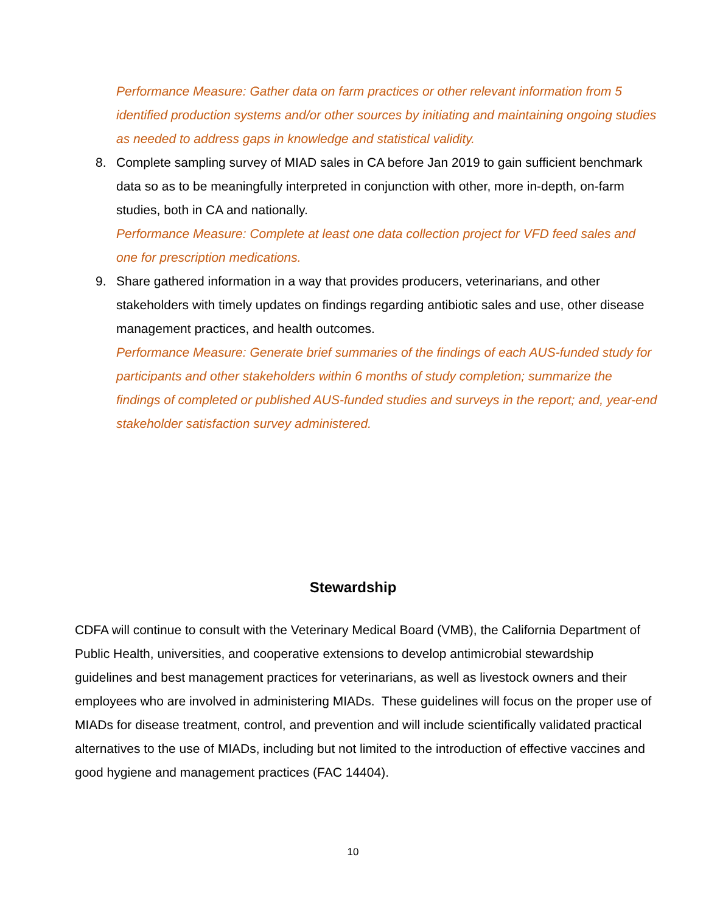Performance Measure: Gather data on farm practices or other relevant information from 5 identified production systems and/or other sources by initiating and maintaining ongoing studies as needed to address gaps in knowledge and statistical validity.
8. Complete sampling survey of MIAD sales in CA before Jan 2019 to gain sufficient benchmark data so as to be meaningfully interpreted in conjunction with other, more in-depth, on-farm studies, both in CA and nationally.
Performance Measure: Complete at least one data collection project for VFD feed sales and one for prescription medications.
9. Share gathered information in a way that provides producers, veterinarians, and other stakeholders with timely updates on findings regarding antibiotic sales and use, other disease management practices, and health outcomes.
Performance Measure: Generate brief summaries of the findings of each AUS-funded study for participants and other stakeholders within 6 months of study completion; summarize the findings of completed or published AUS-funded studies and surveys in the report; and, year-end stakeholder satisfaction survey administered.
Stewardship
CDFA will continue to consult with the Veterinary Medical Board (VMB), the California Department of Public Health, universities, and cooperative extensions to develop antimicrobial stewardship guidelines and best management practices for veterinarians, as well as livestock owners and their employees who are involved in administering MIADs. These guidelines will focus on the proper use of MIADs for disease treatment, control, and prevention and will include scientifically validated practical alternatives to the use of MIADs, including but not limited to the introduction of effective vaccines and good hygiene and management practices (FAC 14404).
10